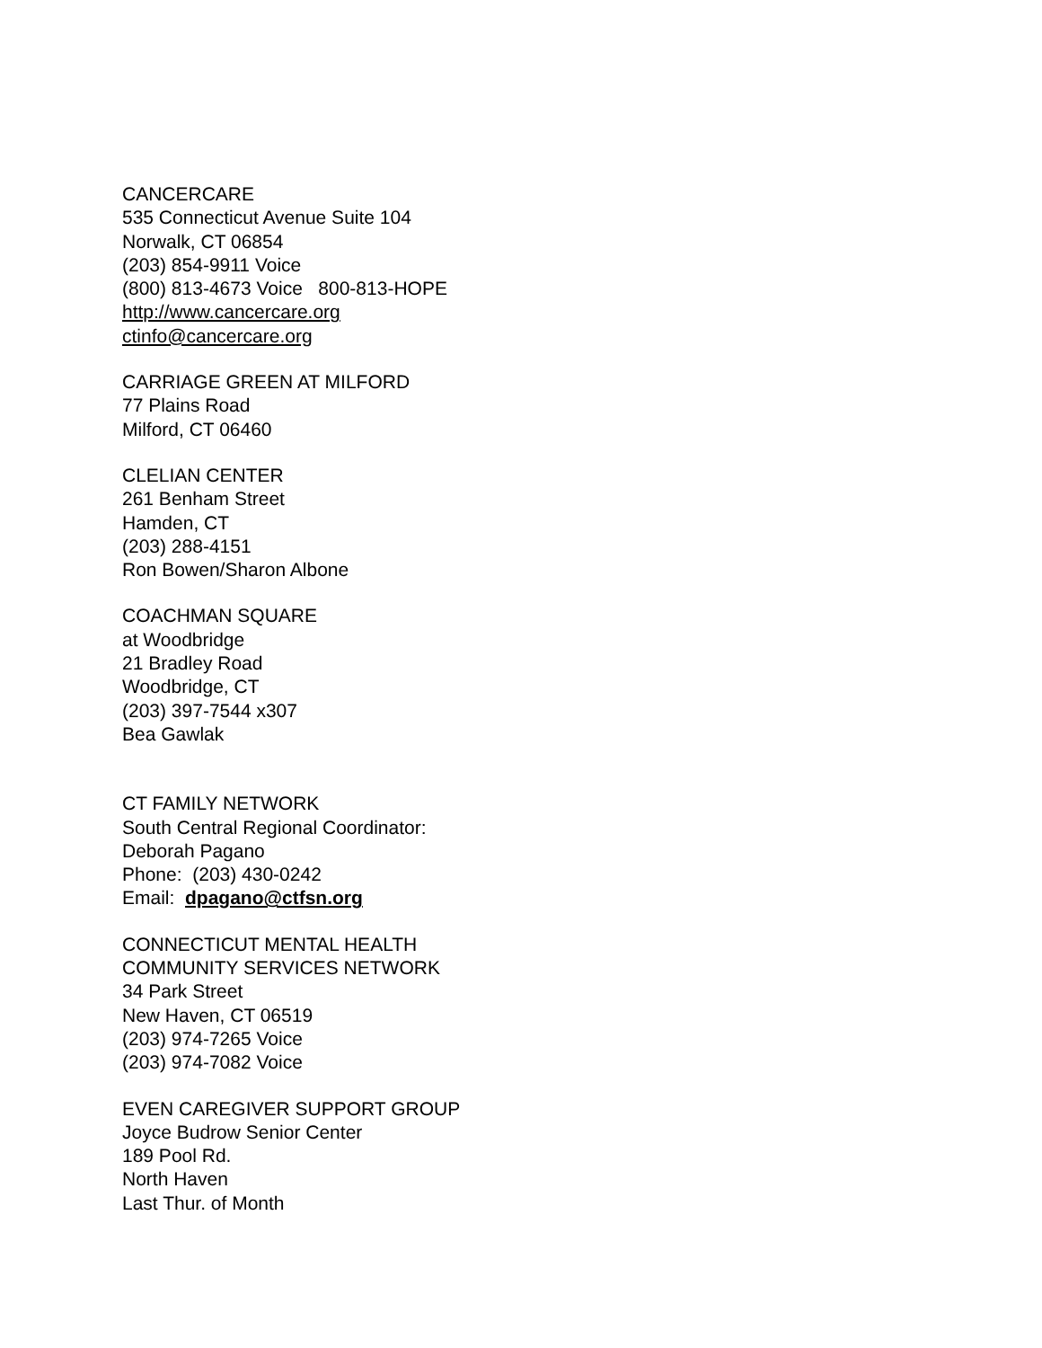CANCERCARE
535 Connecticut Avenue Suite 104
Norwalk, CT 06854
(203) 854-9911 Voice
(800) 813-4673 Voice 800-813-HOPE
http://www.cancercare.org
ctinfo@cancercare.org
CARRIAGE GREEN AT MILFORD
77 Plains Road
Milford, CT 06460
CLELIAN CENTER
261 Benham Street
Hamden, CT
(203) 288-4151
Ron Bowen/Sharon Albone
COACHMAN SQUARE
at Woodbridge
21 Bradley Road
Woodbridge, CT
(203) 397-7544 x307
Bea Gawlak
CT FAMILY NETWORK
South Central Regional Coordinator:
Deborah Pagano
Phone: (203) 430-0242
Email: dpagano@ctfsn.org
CONNECTICUT MENTAL HEALTH
COMMUNITY SERVICES NETWORK
34 Park Street
New Haven, CT 06519
(203) 974-7265 Voice
(203) 974-7082 Voice
EVEN CAREGIVER SUPPORT GROUP
Joyce Budrow Senior Center
189 Pool Rd.
North Haven
Last Thur. of Month